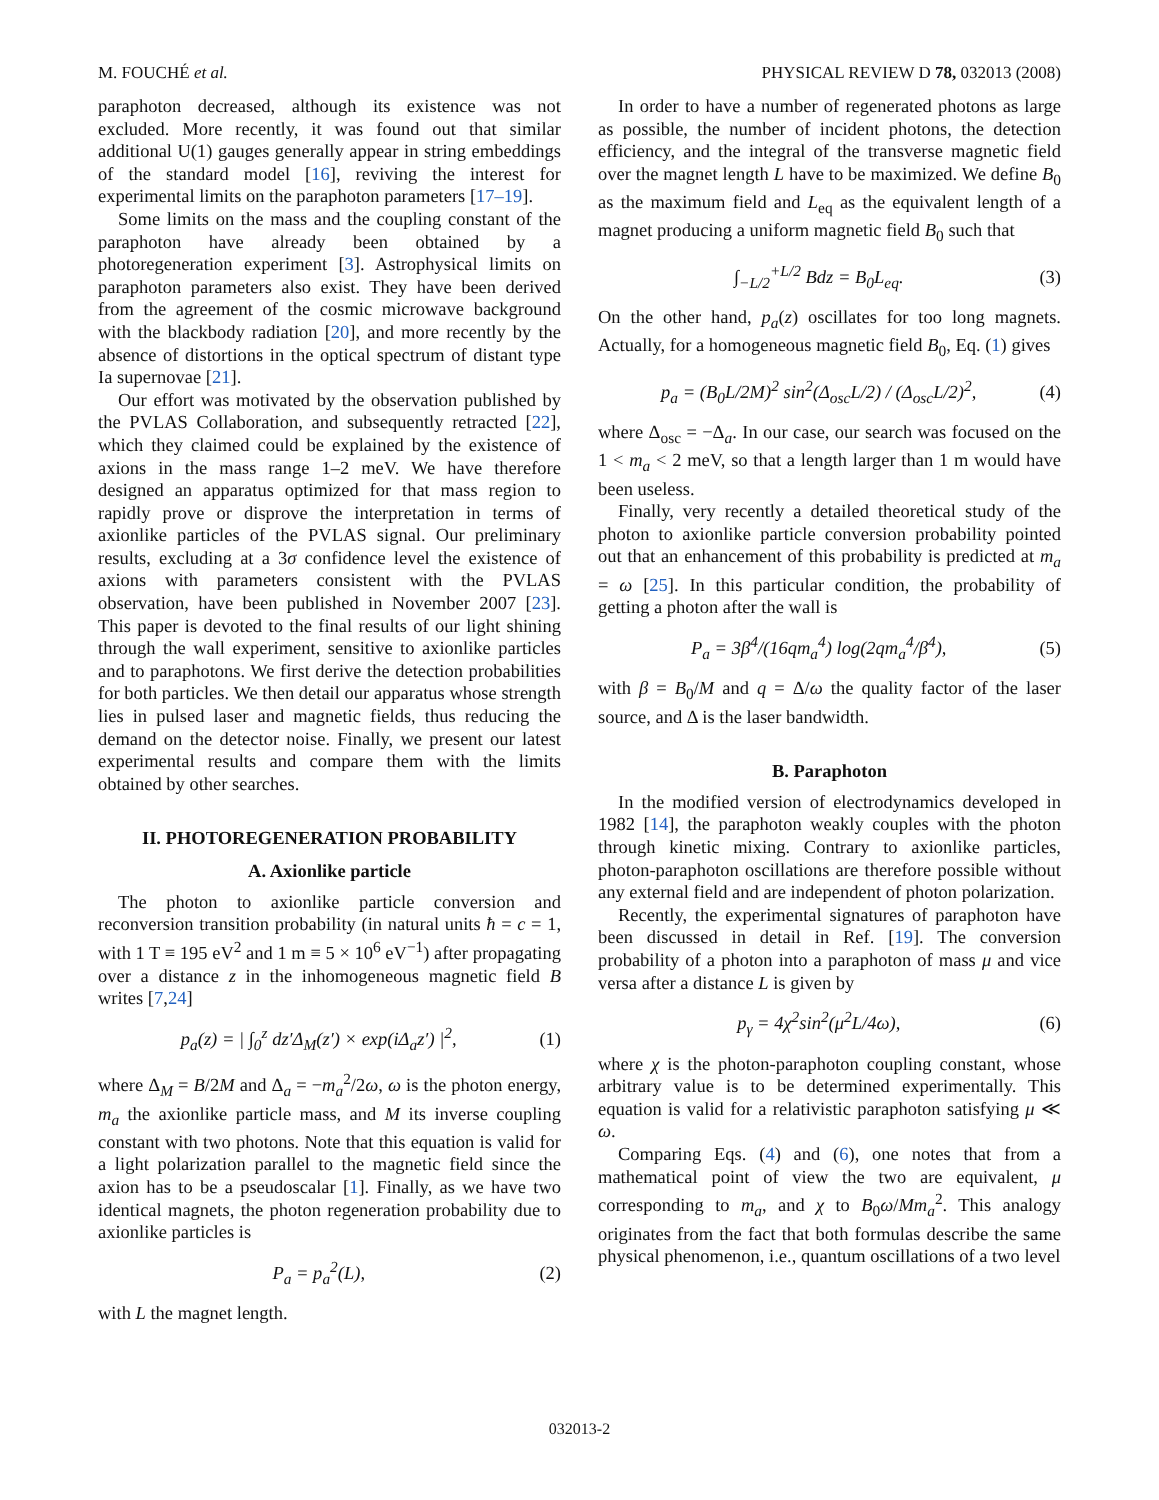M. FOUCHÉ et al. PHYSICAL REVIEW D 78, 032013 (2008)
paraphoton decreased, although its existence was not excluded. More recently, it was found out that similar additional U(1) gauges generally appear in string embeddings of the standard model [16], reviving the interest for experimental limits on the paraphoton parameters [17–19].
Some limits on the mass and the coupling constant of the paraphoton have already been obtained by a photoregeneration experiment [3]. Astrophysical limits on paraphoton parameters also exist. They have been derived from the agreement of the cosmic microwave background with the blackbody radiation [20], and more recently by the absence of distortions in the optical spectrum of distant type Ia supernovae [21].
Our effort was motivated by the observation published by the PVLAS Collaboration, and subsequently retracted [22], which they claimed could be explained by the existence of axions in the mass range 1–2 meV. We have therefore designed an apparatus optimized for that mass region to rapidly prove or disprove the interpretation in terms of axionlike particles of the PVLAS signal. Our preliminary results, excluding at a 3σ confidence level the existence of axions with parameters consistent with the PVLAS observation, have been published in November 2007 [23]. This paper is devoted to the final results of our light shining through the wall experiment, sensitive to axionlike particles and to paraphotons. We first derive the detection probabilities for both particles. We then detail our apparatus whose strength lies in pulsed laser and magnetic fields, thus reducing the demand on the detector noise. Finally, we present our latest experimental results and compare them with the limits obtained by other searches.
II. PHOTOREGENERATION PROBABILITY
A. Axionlike particle
The photon to axionlike particle conversion and reconversion transition probability (in natural units ħ = c = 1, with 1 T ≡ 195 eV<sup>2</sup> and 1 m ≡ 5 × 10<sup>6</sup> eV<sup>−1</sup>) after propagating over a distance z in the inhomogeneous magnetic field B writes [7,24]
p<sub>a</sub>(z) = | ∫<sub>0</sub><sup>z</sup> dz′Δ<sub>M</sub>(z′) × exp(iΔ<sub>a</sub>z′) |<sup>2</sup>, (1)
where Δ<sub>M</sub> = B/2M and Δ<sub>a</sub> = −m<sub>a</sub><sup>2</sup>/2ω, ω is the photon energy, m<sub>a</sub> the axionlike particle mass, and M its inverse coupling constant with two photons. Note that this equation is valid for a light polarization parallel to the magnetic field since the axion has to be a pseudoscalar [1]. Finally, as we have two identical magnets, the photon regeneration probability due to axionlike particles is
P<sub>a</sub> = p<sub>a</sub><sup>2</sup>(L), (2)
with L the magnet length.
In order to have a number of regenerated photons as large as possible, the number of incident photons, the detection efficiency, and the integral of the transverse magnetic field over the magnet length L have to be maximized. We define B<sub>0</sub> as the maximum field and L<sub>eq</sub> as the equivalent length of a magnet producing a uniform magnetic field B<sub>0</sub> such that
∫<sub>−L/2</sub><sup>+L/2</sup> Bdz = B<sub>0</sub>L<sub>eq</sub>. (3)
On the other hand, p<sub>a</sub>(z) oscillates for too long magnets. Actually, for a homogeneous magnetic field B<sub>0</sub>, Eq. (1) gives
p<sub>a</sub> = (B<sub>0</sub>L/2M)<sup>2</sup> sin<sup>2</sup>(Δ<sub>osc</sub>L/2) / (Δ<sub>osc</sub>L/2)<sup>2</sup>, (4)
where Δ<sub>osc</sub> = −Δ<sub>a</sub>. In our case, our search was focused on the 1 < m<sub>a</sub> < 2 meV, so that a length larger than 1 m would have been useless.
Finally, very recently a detailed theoretical study of the photon to axionlike particle conversion probability pointed out that an enhancement of this probability is predicted at m<sub>a</sub> = ω [25]. In this particular condition, the probability of getting a photon after the wall is
P<sub>a</sub> = 3β<sup>4</sup>/(16qm<sub>a</sub><sup>4</sup>) log(2qm<sub>a</sub><sup>4</sup>/β<sup>4</sup>), (5)
with β = B<sub>0</sub>/M and q = Δ/ω the quality factor of the laser source, and Δ is the laser bandwidth.
B. Paraphoton
In the modified version of electrodynamics developed in 1982 [14], the paraphoton weakly couples with the photon through kinetic mixing. Contrary to axionlike particles, photon-paraphoton oscillations are therefore possible without any external field and are independent of photon polarization.
Recently, the experimental signatures of paraphoton have been discussed in detail in Ref. [19]. The conversion probability of a photon into a paraphoton of mass μ and vice versa after a distance L is given by
p<sub>γ</sub> = 4χ<sup>2</sup>sin<sup>2</sup>(μ<sup>2</sup>L/4ω), (6)
where χ is the photon-paraphoton coupling constant, whose arbitrary value is to be determined experimentally. This equation is valid for a relativistic paraphoton satisfying μ ≪ ω.
Comparing Eqs. (4) and (6), one notes that from a mathematical point of view the two are equivalent, μ corresponding to m<sub>a</sub>, and χ to B<sub>0</sub>ω/Mm<sub>a</sub><sup>2</sup>. This analogy originates from the fact that both formulas describe the same physical phenomenon, i.e., quantum oscillations of a two level
032013-2